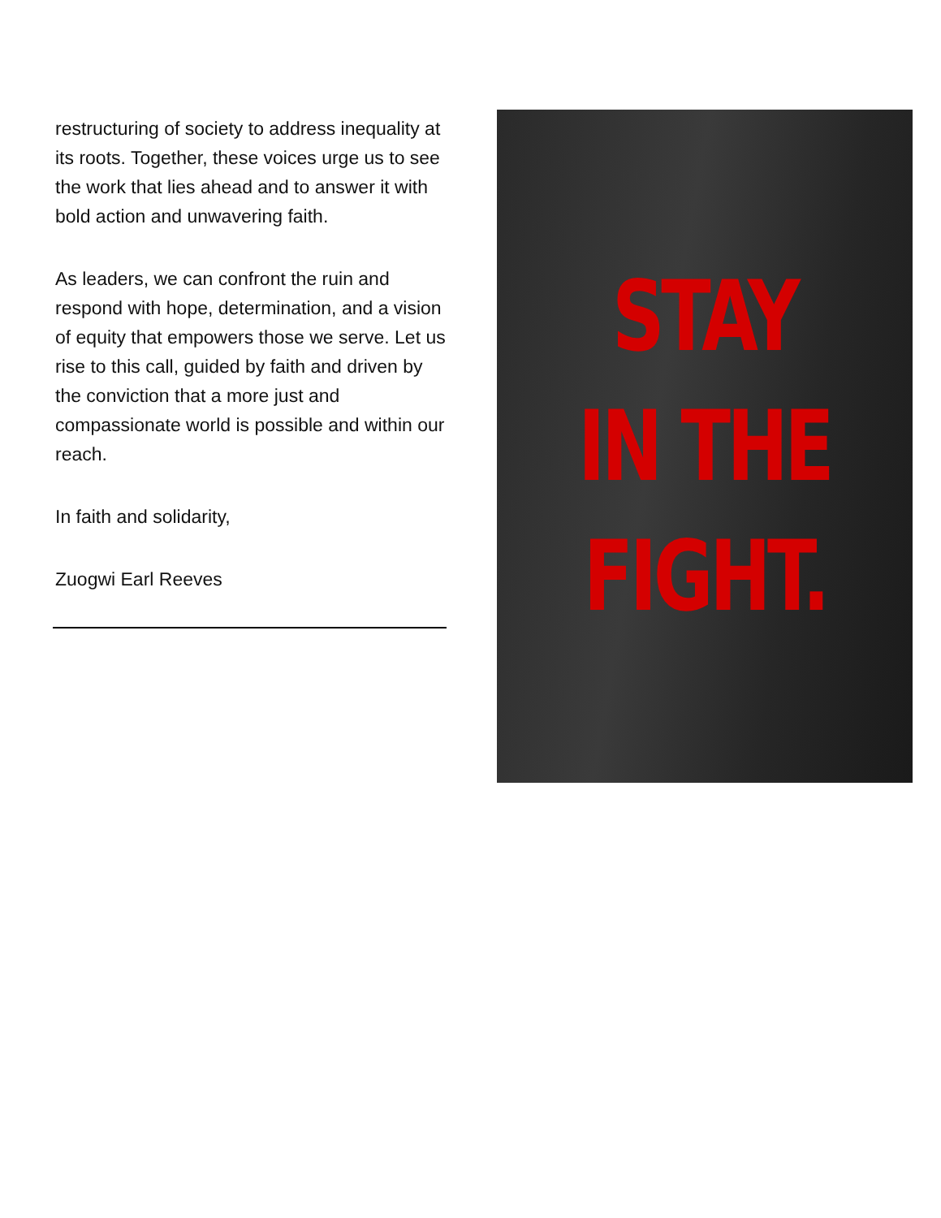restructuring of society to address inequality at its roots. Together, these voices urge us to see the work that lies ahead and to answer it with bold action and unwavering faith.
As leaders, we can confront the ruin and respond with hope, determination, and a vision of equity that empowers those we serve. Let us rise to this call, guided by faith and driven by the conviction that a more just and compassionate world is possible and within our reach.
In faith and solidarity,
Zuogwi Earl Reeves
STAY
IN THE
FIGHT.